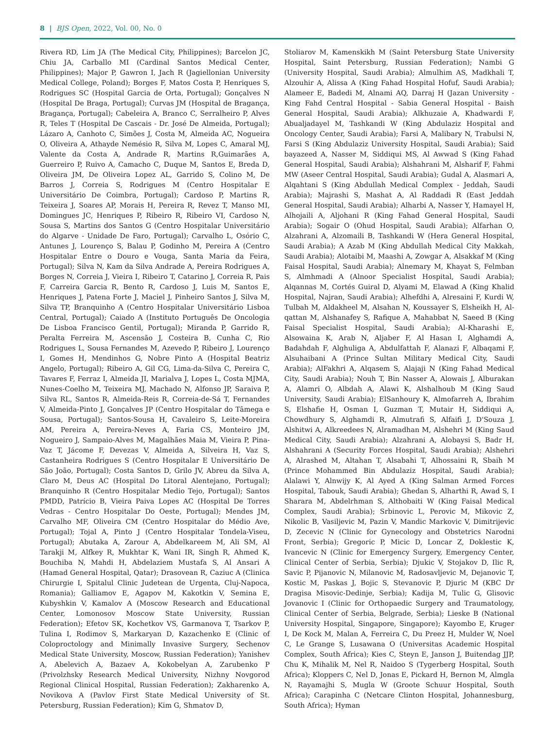8 | BJS Open, 2022, Vol. 00, No. 0
Rivera RD, Lim JA (The Medical City, Philippines); Barcelon JC, Chiu JA, Carballo MI (Cardinal Santos Medical Center, Philippines); Major P, Gawron I, Jach R (Jagiellonian University Medical College, Poland); Borges F, Matos Costa P, Henriques S, Rodrigues SC (Hospital Garcia de Orta, Portugal); Gonçalves N (Hospital De Braga, Portugal); Curvas JM (Hospital de Bragança, Bragança, Portugal); Cabeleira A, Branco C, Serralheiro P, Alves R, Teles T (Hospital De Cascais - Dr. José De Almeida, Portugal); Lázaro A, Canhoto C, Simões J, Costa M, Almeida AC, Nogueira O, Oliveira A, Athayde Nemésio R, Silva M, Lopes C, Amaral MJ, Valente da Costa A, Andrade R, Martins R,Guimarães A, Guerreiro P, Ruivo A, Camacho C, Duque M, Santos E, Breda D, Oliveira JM, De Oliveira Lopez AL, Garrido S, Colino M, De Barros J, Correia S, Rodrigues M (Centro Hospitalar E Universitário De Coimbra, Portugal); Cardoso P, Martins R, Teixeira J, Soares AP, Morais H, Pereira R, Revez T, Manso MI, Domingues JC, Henriques P, Ribeiro R, Ribeiro VI, Cardoso N, Sousa S, Martins dos Santos G (Centro Hospitalar Universitário do Algarve - Unidade De Faro, Portugal); Carvalho L, Osório C, Antunes J, Lourenço S, Balau P, Godinho M, Pereira A (Centro Hospitalar Entre o Douro e Vouga, Santa Maria da Feira, Portugal); Silva N, Kam da Silva Andrade A, Pereira Rodrigues A, Borges N, Correia J, Vieira I, Ribeiro T, Catarino J, Correia R, Pais F, Carreira Garcia R, Bento R, Cardoso J, Luis M, Santos E, Henriques J, Patena Forte J, Maciel J, Pinheiro Santos J, Silva M, Silva TP, Branquinho A (Centro Hospitalar Universitário Lisboa Central, Portugal); Caiado A (Instituto Português De Oncologia De Lisboa Francisco Gentil, Portugal); Miranda P, Garrido R, Peralta Ferreira M, Ascensão J, Costeira B, Cunha C, Rio Rodrigues L, Sousa Fernandes M, Azevedo P, Ribeiro J, Lourenço I, Gomes H, Mendinhos G, Nobre Pinto A (Hospital Beatriz Angelo, Portugal); Ribeiro A, Gil CG, Lima-da-Silva C, Pereira C, Tavares F, Ferraz I, Almeida JI, Marialva J, Lopes L, Costa MJMA, Nunes-Coelho M, Teixeira MJ, Machado N, Alfonso JP, Saraiva P, Silva RL, Santos R, Almeida-Reis R, Correia-de-Sá T, Fernandes V, Almeida-Pinto J, Gonçalves JP (Centro Hospitalar do Tâmega e Sousa, Portugal); Santos-Sousa H, Cavaleiro S, Leite-Moreira AM, Pereira A, Pereira-Neves A, Faria CS, Monteiro JM, Nogueiro J, Sampaio-Alves M, Magalhães Maia M, Vieira P, Pina-Vaz T, Jácome F, Devezas V, Almeida A, Silveira H, Vaz S, Castanheira Rodrigues S (Centro Hospitalar E Universitário De São João, Portugal); Costa Santos D, Grilo JV, Abreu da Silva A, Claro M, Deus AC (Hospital Do Litoral Alentejano, Portugal); Branquinho R (Centro Hospitalar Medio Tejo, Portugal); Santos PMDD, Patrício B, Vieira Paiva Lopes AC (Hospital De Torres Vedras - Centro Hospitalar Do Oeste, Portugal); Mendes JM, Carvalho MF, Oliveira CM (Centro Hospitalar do Médio Ave, Portugal); Tojal A, Pinto J (Centro Hospitalar Tondela-Viseu, Portugal); Abutaka A, Zarour A, Abdelkareem M, Ali SM, Al Tarakji M, Alfkey R, Mukhtar K, Wani IR, Singh R, Ahmed K, Bouchiba N, Mahdi H, Abdelaziem Mustafa S, Al Ansari A (Hamad General Hospital, Qatar); Drasovean R, Caziuc A (Clinica Chirurgie I, Spitalul Clinic Judetean de Urgenta, Cluj-Napoca, Romania); Galliamov E, Agapov M, Kakotkin V, Semina E, Kubyshkin V, Kamalov A (Moscow Research and Educational Center, Lomonosov Moscow State University, Russian Federation); Efetov SK, Kochetkov VS, Garmanova T, Tsarkov P, Tulina I, Rodimov S, Markaryan D, Kazachenko E (Clinic of Coloproctology and Minimally Invasive Surgery, Sechenov Medical State University, Moscow, Russian Federation); Yanishev A, Abelevich A, Bazaev A, Kokobelyan A, Zarubenko P (Privolzhsky Research Medical University, Nizhny Novgorod Regional Clinical Hospital, Russian Federation); Zakharenko A, Novikova A (Pavlov First State Medical University of St. Petersburg, Russian Federation); Kim G, Shmatov D,
Stoliarov M, Kamenskikh M (Saint Petersburg State University Hospital, Saint Petersburg, Russian Federation); Nambi G (University Hospital, Saudi Arabia); Almulhim AS, Madkhali T, Alzouhir A, Alissa A (King Fahad Hospital Hofuf, Saudi Arabia); Alameer E, Badedi M, Alnami AQ, Darraj H (Jazan University - King Fahd Central Hospital - Sabia General Hospital - Baish General Hospital, Saudi Arabia); Alkhuzaie A, Khadwardi F, Abualjadayel M, Tashkandi W (King Abdulaziz Hospital and Oncology Center, Saudi Arabia); Farsi A, Malibary N, Trabulsi N, Farsi S (King Abdulaziz University Hospital, Saudi Arabia); Said bayazeed A, Nasser M, Siddiqui MS, Al Awwad S (King Fahad General Hospital, Saudi Arabia); Alshahrani M, Alsharif F, Fahmi MW (Aseer Central Hospital, Saudi Arabia); Gudal A, Alasmari A, Alqahtani S (King Abdullah Medical Complex - Jeddah, Saudi Arabia); Majrashi S, Mashat A, Al Raddadi R (East Jeddah General Hospital, Saudi Arabia); Alharbi A, Nasser Y, Hamayel H, Alhojaili A, Aljohani R (King Fahad General Hospital, Saudi Arabia); Sogair O (Ohud Hospital, Saudi Arabia); Alfarhan O, Alzahrani A, Alzomaili B, Tashkandi W (Hera General Hospital, Saudi Arabia); A Azab M (King Abdullah Medical City Makkah, Saudi Arabia); Alotaibi M, Maashi A, Zowgar A, Alsakkaf M (King Faisal Hospital, Saudi Arabia); Alnemary M, Khayat S, Felmban S, Almhmadi A (Alnoor Specialist Hospital, Saudi Arabia); Alqannas M, Cortés Guiral D, Alyami M, Elawad A (King Khalid Hospital, Najran, Saudi Arabia); Alhefdhi A, Alresaini F, Kurdi W, Tulbah M, Aldakheel M, Alsahan N, Koussayer S, Elsheikh H, Al-qattan M, Alshanafey S, Rafique A, Mahabbat N, Saeed B (King Faisal Specialist Hospital, Saudi Arabia); Al-Kharashi E, Alsowaina K, Arab N, Aljaber F, Al Hasan I, Alghamdi A, Badahdah F, Alghuliga A, Abdulfattah F, Alanazi F, Albaqami F, Alsuhaibani A (Prince Sultan Military Medical City, Saudi Arabia); AlFakhri A, Alqasem S, Alajaji N (King Fahad Medical City, Saudi Arabia); Nouh T, Bin Nasser A, Alowais J, Alburakan A, Alamri O, Albdah A, Alawi K, Alshalhoub M (King Saud University, Saudi Arabia); ElSanhoury K, Almofarreh A, Ibrahim S, Elshafie H, Osman I, Guzman T, Mutair H, Siddiqui A, Chowdhury S, Alghamdi R, Almutrafi S, Alfaifi J, D'Souza J, Alshitwi A, Alkreedees N, Alramadhan M, Alshehri M (King Saud Medical City, Saudi Arabia); Alzahrani A, Alobaysi S, Badr H, Alshahrani A (Security Forces Hospital, Saudi Arabia); Alshehri A, Alrashed M, Altahan T, Alsabahi T, Alhossaini R, Sbaih M (Prince Mohammed Bin Abdulaziz Hospital, Saudi Arabia); Alalawi Y, Alnwijy K, Al Ayed A (King Salman Armed Forces Hospital, Tabouk, Saudi Arabia); Ghedan S, Alharthi R, Awad S, I Sharara M, Abdelrhman S, Althobaiti W (King Faisal Medical Complex, Saudi Arabia); Srbinovic L, Perovic M, Mikovic Z, Nikolic B, Vasiljevic M, Pazin V, Mandic Markovic V, Dimitrijevic D, Zecevic N (Clinic for Gynecology and Obstetrics Narodni Front, Serbia); Gregoric P, Micic D, Loncar Z, Doklestic K, Ivancevic N (Clinic for Emergency Surgery, Emergency Center, Clinical Center of Serbia, Serbia); Djukic V, Stojakov D, Ilic R, Savic P, Pijanovic N, Milanovic M, Radosavljevic M, Dejanovic T, Kostic M, Paskas J, Bojic S, Stevanovic P, Djuric M (KBC Dr Dragisa Misovic-Dedinje, Serbia); Kadija M, Tulic G, Glisovic Jovanovic I (Clinic for Orthopaedic Surgery and Traumatology, Clinical Center of Serbia, Belgrade, Serbia); Lieske B (National University Hospital, Singapore, Singapore); Kayombo E, Kruger I, De Kock M, Malan A, Ferreira C, Du Preez H, Mulder W, Noel C, Le Grange S, Lusawana O (Universitas Academic Hospital Complex, South Africa); Kies C, Steyn E, Janson J, Buitendag JJP, Chu K, Mihalik M, Nel R, Naidoo S (Tygerberg Hospital, South Africa); Kloppers C, Nel D, Jonas E, Pickard H, Bernon M, Almgla N, Rayamajhi S, Mugla W (Groote Schuur Hospital, South Africa); Carapinha C (Netcare Clinton Hospital, Johannesburg, South Africa); Hyman